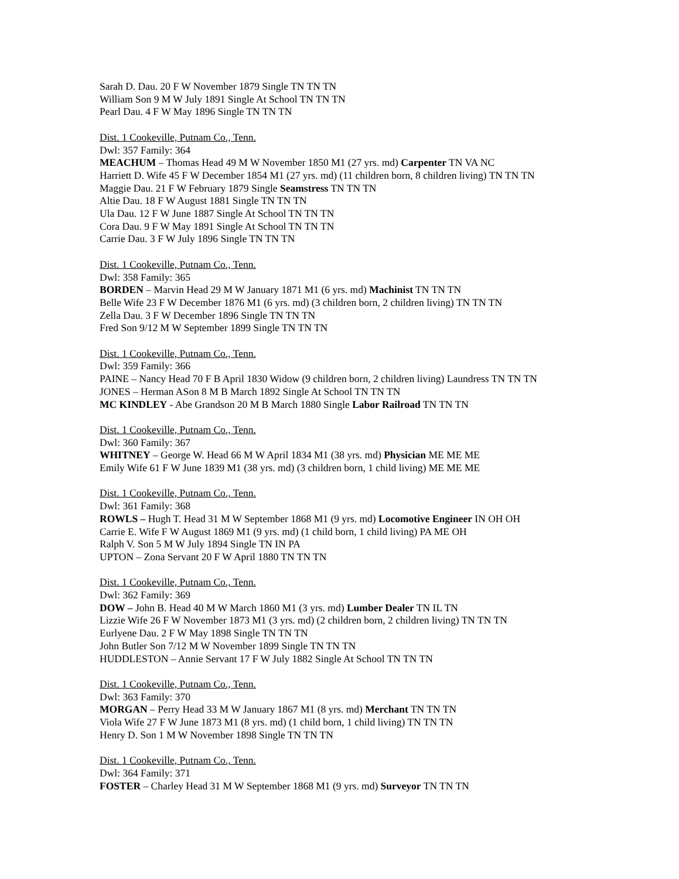Sarah D. Dau. 20 F W November 1879 Single TN TN TN
William Son 9 M W July 1891 Single At School TN TN TN
Pearl Dau. 4 F W May 1896 Single TN TN TN
Dist. 1 Cookeville, Putnam Co., Tenn.
Dwl: 357 Family: 364
MEACHUM – Thomas Head 49 M W November 1850 M1 (27 yrs. md) Carpenter TN VA NC
Harriett D. Wife 45 F W December 1854 M1 (27 yrs. md) (11 children born, 8 children living) TN TN TN
Maggie Dau. 21 F W February 1879 Single Seamstress TN TN TN
Altie Dau. 18 F W August 1881 Single TN TN TN
Ula Dau. 12 F W June 1887 Single At School TN TN TN
Cora Dau. 9 F W May 1891 Single At School TN TN TN
Carrie Dau. 3 F W July 1896 Single TN TN TN
Dist. 1 Cookeville, Putnam Co., Tenn.
Dwl: 358 Family: 365
BORDEN – Marvin Head 29 M W January 1871 M1 (6 yrs. md) Machinist TN TN TN
Belle Wife 23 F W December 1876 M1 (6 yrs. md) (3 children born, 2 children living) TN TN TN
Zella Dau. 3 F W December 1896 Single TN TN TN
Fred Son 9/12 M W September 1899 Single TN TN TN
Dist. 1 Cookeville, Putnam Co., Tenn.
Dwl: 359 Family: 366
PAINE – Nancy Head 70 F B April 1830 Widow (9 children born, 2 children living) Laundress TN TN TN
JONES – Herman ASon 8 M B March 1892 Single At School TN TN TN
MC KINDLEY - Abe Grandson 20 M B March 1880 Single Labor Railroad TN TN TN
Dist. 1 Cookeville, Putnam Co., Tenn.
Dwl: 360 Family: 367
WHITNEY – George W. Head 66 M W April 1834 M1 (38 yrs. md) Physician ME ME ME
Emily Wife 61 F W June 1839 M1 (38 yrs. md) (3 children born, 1 child living) ME ME ME
Dist. 1 Cookeville, Putnam Co., Tenn.
Dwl: 361 Family: 368
ROWLS – Hugh T. Head 31 M W September 1868 M1 (9 yrs. md) Locomotive Engineer IN OH OH
Carrie E. Wife F W August 1869 M1 (9 yrs. md) (1 child born, 1 child living) PA ME OH
Ralph V. Son 5 M W July 1894 Single TN IN PA
UPTON – Zona Servant 20 F W April 1880 TN TN TN
Dist. 1 Cookeville, Putnam Co., Tenn.
Dwl: 362 Family: 369
DOW – John B. Head 40 M W March 1860 M1 (3 yrs. md) Lumber Dealer TN IL TN
Lizzie Wife 26 F W November 1873 M1 (3 yrs. md) (2 children born, 2 children living) TN TN TN
Eurlyene Dau. 2 F W May 1898 Single TN TN TN
John Butler Son 7/12 M W November 1899 Single TN TN TN
HUDDLESTON – Annie Servant 17 F W July 1882 Single At School TN TN TN
Dist. 1 Cookeville, Putnam Co., Tenn.
Dwl: 363 Family: 370
MORGAN – Perry Head 33 M W January 1867 M1 (8 yrs. md) Merchant TN TN TN
Viola Wife 27 F W June 1873 M1 (8 yrs. md) (1 child born, 1 child living) TN TN TN
Henry D. Son 1 M W November 1898 Single TN TN TN
Dist. 1 Cookeville, Putnam Co., Tenn.
Dwl: 364 Family: 371
FOSTER – Charley Head 31 M W September 1868 M1 (9 yrs. md) Surveyor TN TN TN